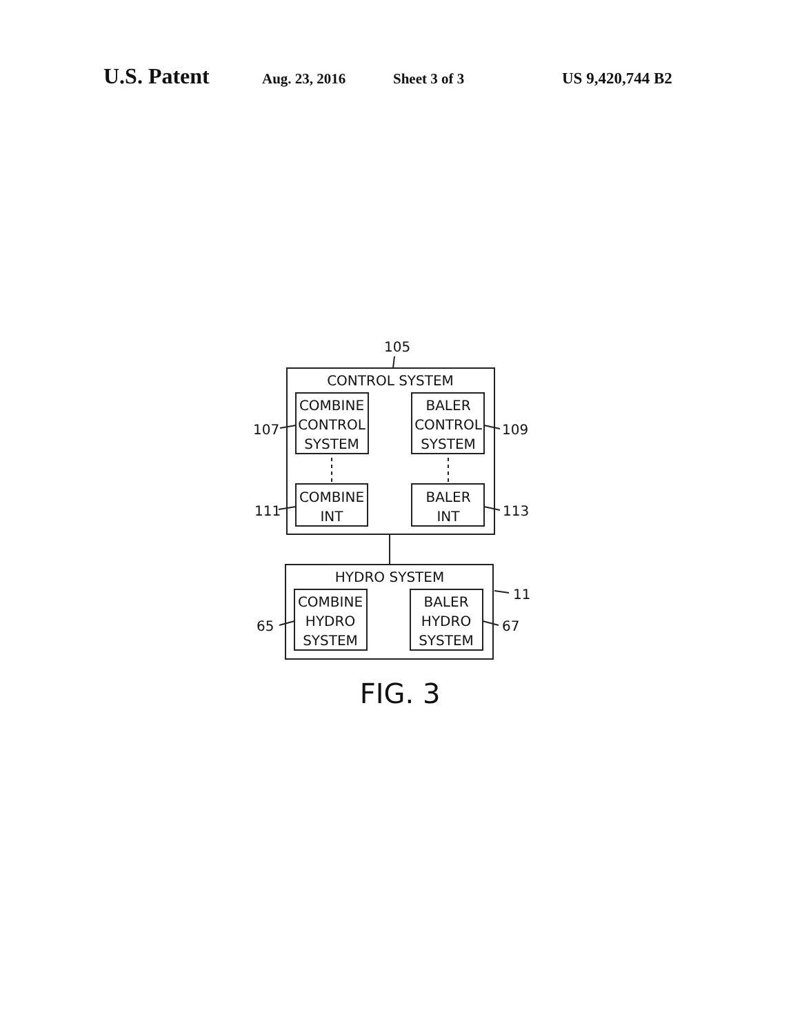U.S. Patent
Aug. 23, 2016 Sheet 3 of 3 US 9,420,744 B2
105
CONTROL SYSTEM
COMBINE
CONTROL
SYSTEM
BALER
CONTROL
SYSTEM
107
109
COMBINE
INT
BALER
INT
111
113
HYDRO SYSTEM
11
COMBINE
HYDRO
SYSTEM
BALER
HYDRO
SYSTEM
65
67
FIG. 3